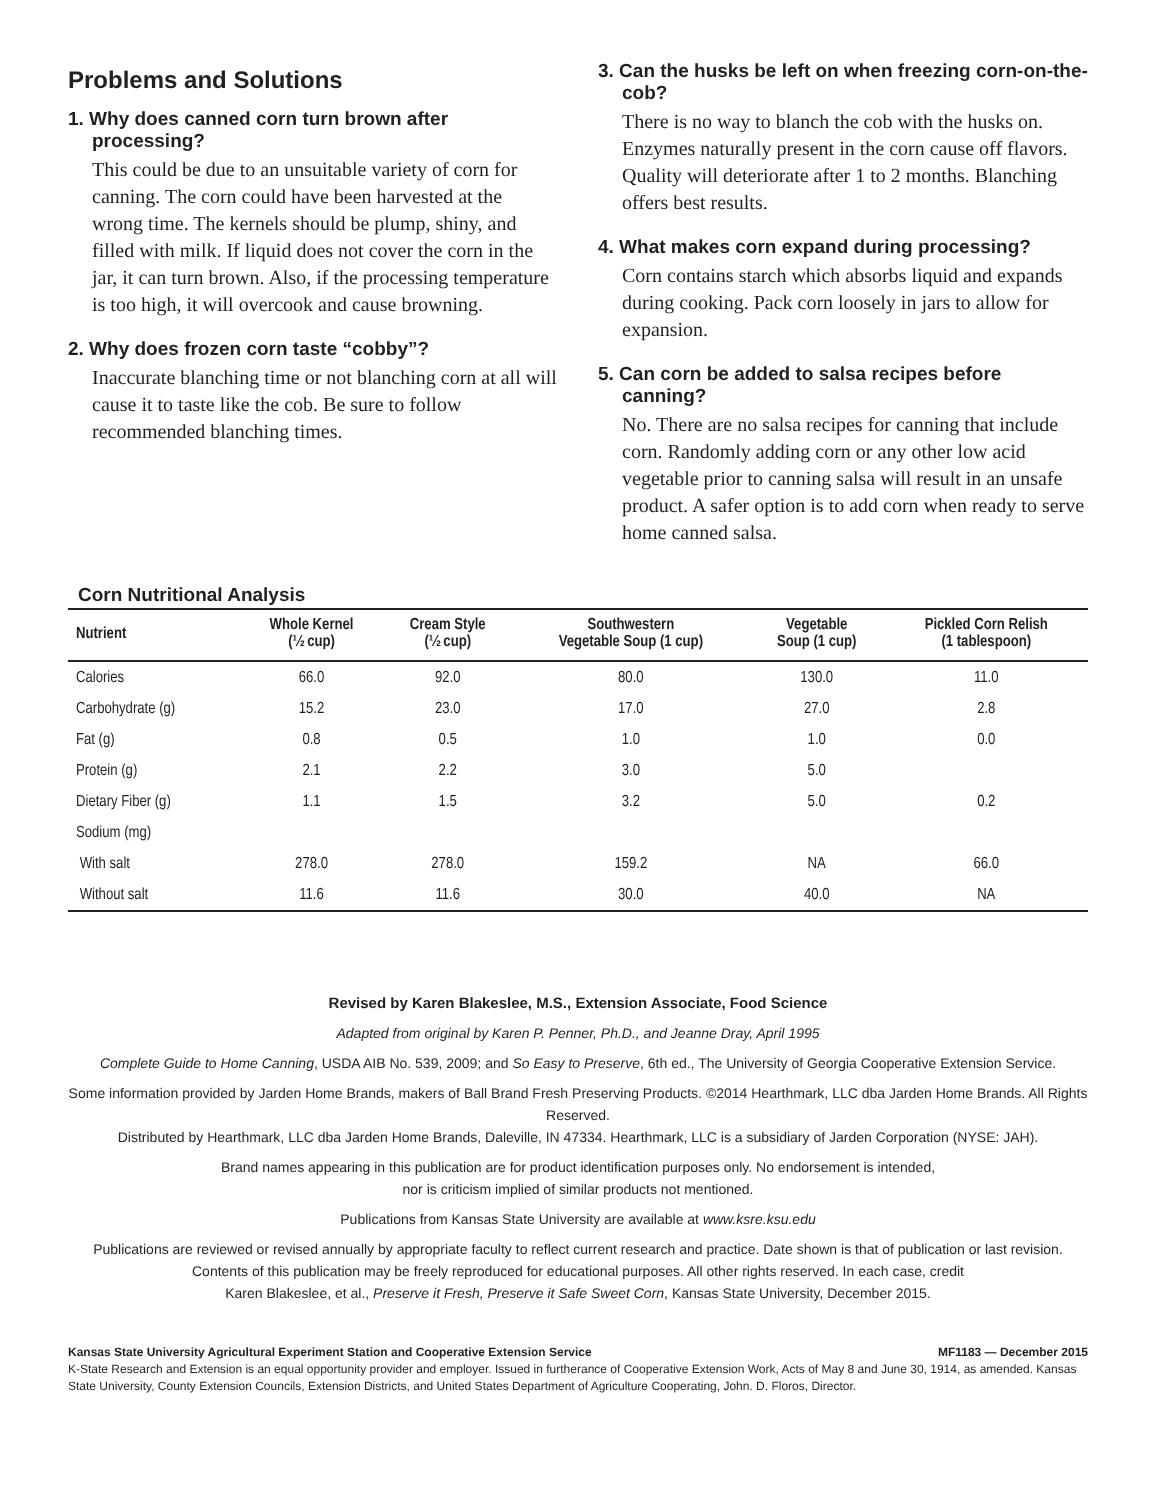Problems and Solutions
1. Why does canned corn turn brown after processing?
This could be due to an unsuitable variety of corn for canning. The corn could have been harvested at the wrong time. The kernels should be plump, shiny, and filled with milk. If liquid does not cover the corn in the jar, it can turn brown. Also, if the processing temperature is too high, it will overcook and cause browning.
2. Why does frozen corn taste “cobby”?
Inaccurate blanching time or not blanching corn at all will cause it to taste like the cob. Be sure to follow recommended blanching times.
3. Can the husks be left on when freezing corn-on-the-cob?
There is no way to blanch the cob with the husks on. Enzymes naturally present in the corn cause off flavors. Quality will deteriorate after 1 to 2 months. Blanching offers best results.
4. What makes corn expand during processing?
Corn contains starch which absorbs liquid and expands during cooking. Pack corn loosely in jars to allow for expansion.
5. Can corn be added to salsa recipes before canning?
No. There are no salsa recipes for canning that include corn. Randomly adding corn or any other low acid vegetable prior to canning salsa will result in an unsafe product. A safer option is to add corn when ready to serve home canned salsa.
Corn Nutritional Analysis
| Nutrient | Whole Kernel (½ cup) | Cream Style (½ cup) | Southwestern Vegetable Soup (1 cup) | Vegetable Soup (1 cup) | Pickled Corn Relish (1 tablespoon) |
| --- | --- | --- | --- | --- | --- |
| Calories | 66.0 | 92.0 | 80.0 | 130.0 | 11.0 |
| Carbohydrate (g) | 15.2 | 23.0 | 17.0 | 27.0 | 2.8 |
| Fat (g) | 0.8 | 0.5 | 1.0 | 1.0 | 0.0 |
| Protein (g) | 2.1 | 2.2 | 3.0 | 5.0 | |
| Dietary Fiber (g) | 1.1 | 1.5 | 3.2 | 5.0 | 0.2 |
| Sodium (mg) | | | | | |
| With salt | 278.0 | 278.0 | 159.2 | NA | 66.0 |
| Without salt | 11.6 | 11.6 | 30.0 | 40.0 | NA |
Revised by Karen Blakeslee, M.S., Extension Associate, Food Science
Adapted from original by Karen P. Penner, Ph.D., and Jeanne Dray, April 1995
Complete Guide to Home Canning, USDA AIB No. 539, 2009; and So Easy to Preserve, 6th ed., The University of Georgia Cooperative Extension Service.
Some information provided by Jarden Home Brands, makers of Ball Brand Fresh Preserving Products. ©2014 Hearthmark, LLC dba Jarden Home Brands. All Rights Reserved.
Distributed by Hearthmark, LLC dba Jarden Home Brands, Daleville, IN 47334. Hearthmark, LLC is a subsidiary of Jarden Corporation (NYSE: JAH).
Brand names appearing in this publication are for product identification purposes only. No endorsement is intended,
nor is criticism implied of similar products not mentioned.
Publications from Kansas State University are available at www.ksre.ksu.edu
Publications are reviewed or revised annually by appropriate faculty to reflect current research and practice. Date shown is that of publication or last revision. Contents of this publication may be freely reproduced for educational purposes. All other rights reserved. In each case, credit
Karen Blakeslee, et al., Preserve it Fresh, Preserve it Safe Sweet Corn, Kansas State University, December 2015.
Kansas State University Agricultural Experiment Station and Cooperative Extension Service MF1183 — December 2015
K-State Research and Extension is an equal opportunity provider and employer. Issued in furtherance of Cooperative Extension Work, Acts of May 8 and June 30, 1914, as amended. Kansas State University, County Extension Councils, Extension Districts, and United States Department of Agriculture Cooperating, John. D. Floros, Director.